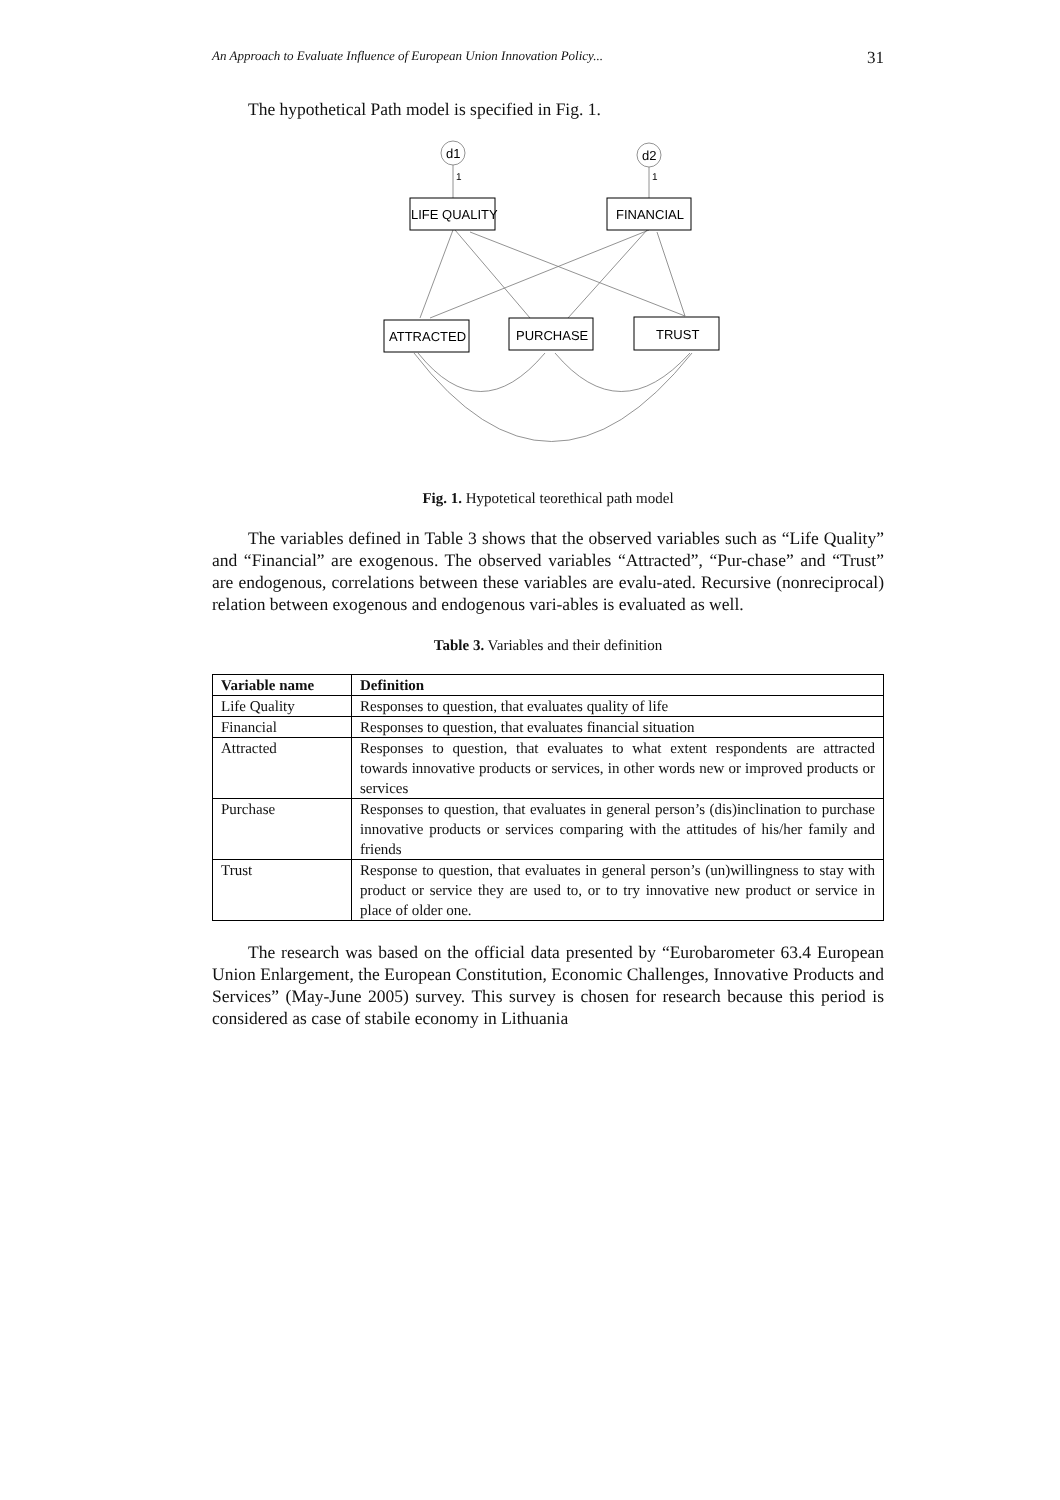An Approach to Evaluate Influence of European Union Innovation Policy... 31
The hypothetical Path model is specified in Fig. 1.
d1
d2
1
1
LIFE QUALITY
FINANCIAL
ATTRACTED
PURCHASE
TRUST
Fig. 1. Hypotetical teorethical path model
The variables defined in Table 3 shows that the observed variables such as “Life Quality” and “Financial” are exogenous. The observed variables “Attracted”, “Pur-chase” and “Trust” are endogenous, correlations between these variables are evalu-ated. Recursive (nonreciprocal) relation between exogenous and endogenous vari-ables is evaluated as well.
Table 3. Variables and their definition
| Variable name | Definition |
| --- | --- |
| Life Quality | Responses to question, that evaluates quality of life |
| Financial | Responses to question, that evaluates financial situation |
| Attracted | Responses to question, that evaluates to what extent respondents are attracted towards innovative products or services, in other words new or improved products or services |
| Purchase | Responses to question, that evaluates in general person’s (dis)inclination to purchase innovative products or services comparing with the attitudes of his/her family and friends |
| Trust | Response to question, that evaluates in general person’s (un)willingness to stay with product or service they are used to, or to try innovative new product or service in place of older one. |
The research was based on the official data presented by “Eurobarometer 63.4 European Union Enlargement, the European Constitution, Economic Challenges, Innovative Products and Services” (May-June 2005) survey. This survey is chosen for research because this period is considered as case of stabile economy in Lithuania